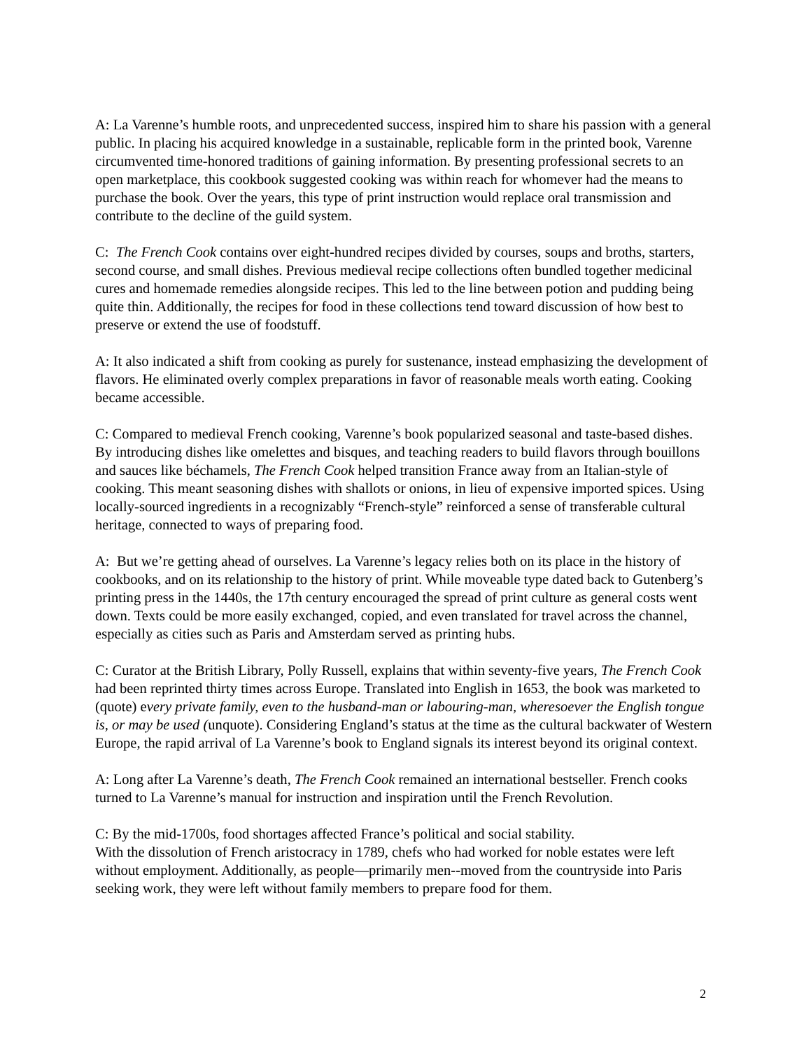A: La Varenne’s humble roots, and unprecedented success, inspired him to share his passion with a general public. In placing his acquired knowledge in a sustainable, replicable form in the printed book, Varenne circumvented time-honored traditions of gaining information. By presenting professional secrets to an open marketplace, this cookbook suggested cooking was within reach for whomever had the means to purchase the book. Over the years, this type of print instruction would replace oral transmission and contribute to the decline of the guild system.
C: The French Cook contains over eight-hundred recipes divided by courses, soups and broths, starters, second course, and small dishes. Previous medieval recipe collections often bundled together medicinal cures and homemade remedies alongside recipes. This led to the line between potion and pudding being quite thin. Additionally, the recipes for food in these collections tend toward discussion of how best to preserve or extend the use of foodstuff.
A: It also indicated a shift from cooking as purely for sustenance, instead emphasizing the development of flavors. He eliminated overly complex preparations in favor of reasonable meals worth eating. Cooking became accessible.
C: Compared to medieval French cooking, Varenne’s book popularized seasonal and taste-based dishes. By introducing dishes like omelettes and bisques, and teaching readers to build flavors through bouillons and sauces like béchamels, The French Cook helped transition France away from an Italian-style of cooking. This meant seasoning dishes with shallots or onions, in lieu of expensive imported spices. Using locally-sourced ingredients in a recognizably “French-style” reinforced a sense of transferable cultural heritage, connected to ways of preparing food.
A: But we’re getting ahead of ourselves. La Varenne’s legacy relies both on its place in the history of cookbooks, and on its relationship to the history of print. While moveable type dated back to Gutenberg’s printing press in the 1440s, the 17th century encouraged the spread of print culture as general costs went down. Texts could be more easily exchanged, copied, and even translated for travel across the channel, especially as cities such as Paris and Amsterdam served as printing hubs.
C: Curator at the British Library, Polly Russell, explains that within seventy-five years, The French Cook had been reprinted thirty times across Europe. Translated into English in 1653, the book was marketed to (quote) every private family, even to the husband-man or labouring-man, wheresoever the English tongue is, or may be used (unquote). Considering England’s status at the time as the cultural backwater of Western Europe, the rapid arrival of La Varenne’s book to England signals its interest beyond its original context.
A: Long after La Varenne’s death, The French Cook remained an international bestseller. French cooks turned to La Varenne’s manual for instruction and inspiration until the French Revolution.
C: By the mid-1700s, food shortages affected France’s political and social stability.
With the dissolution of French aristocracy in 1789, chefs who had worked for noble estates were left without employment. Additionally, as people—primarily men--moved from the countryside into Paris seeking work, they were left without family members to prepare food for them.
2